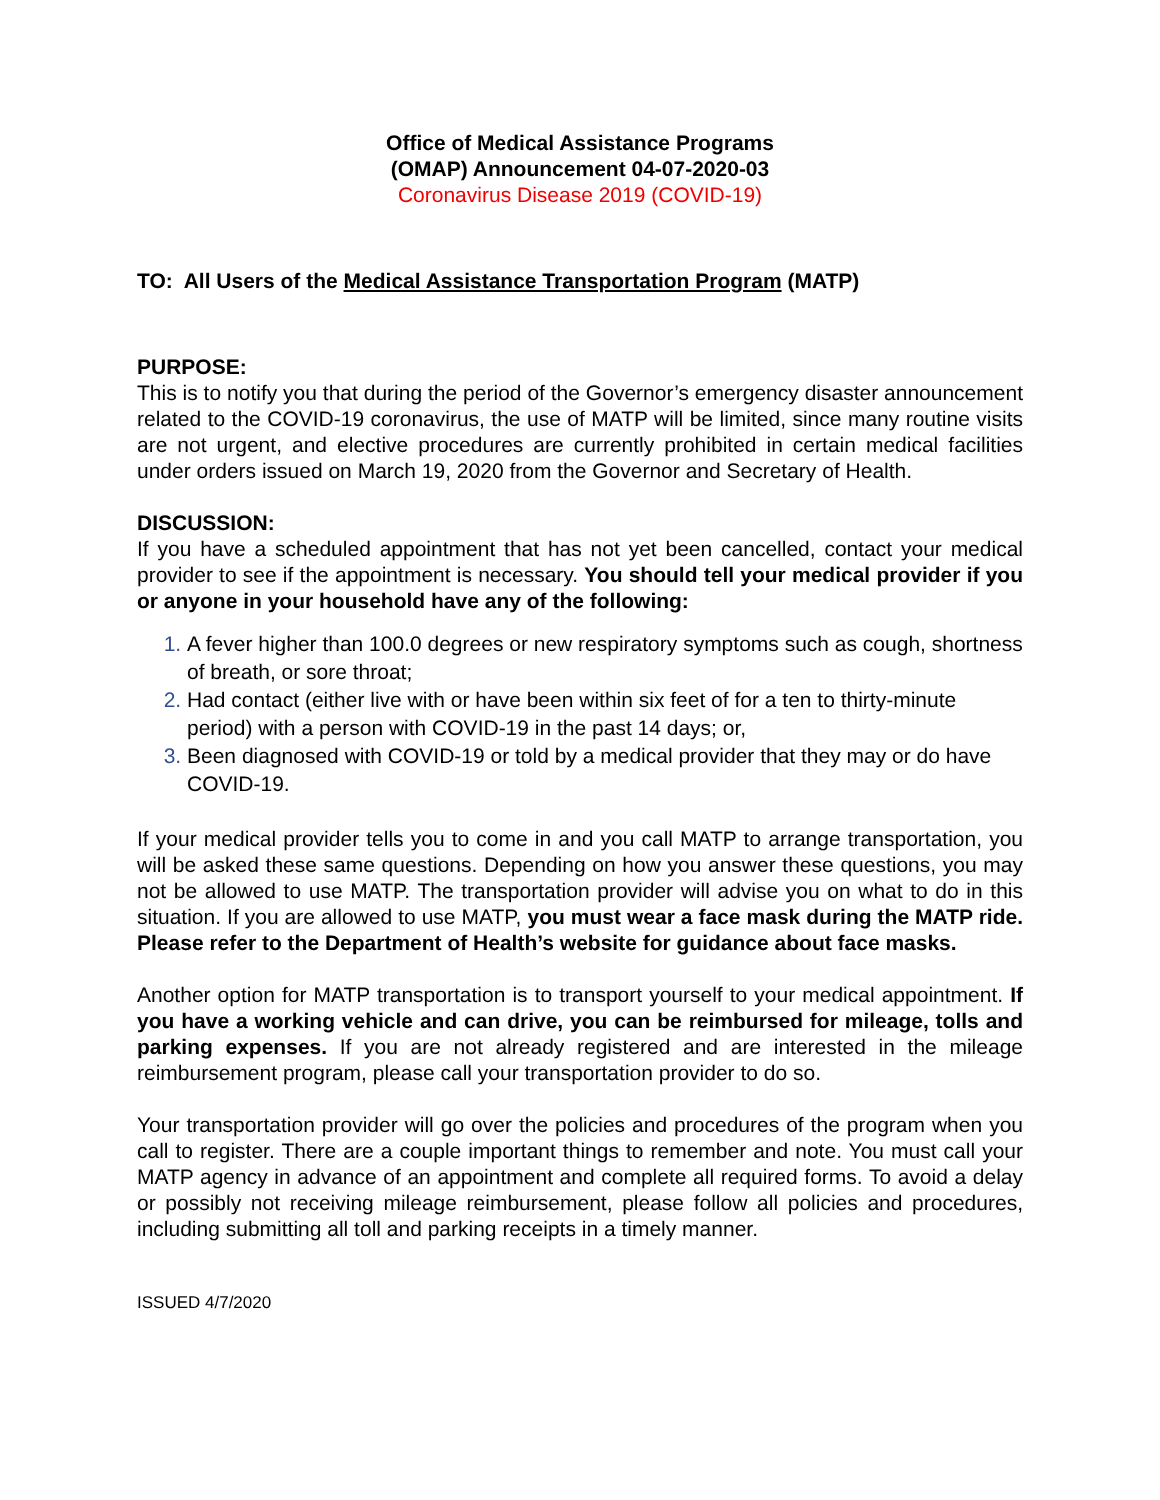Office of Medical Assistance Programs
(OMAP) Announcement 04-07-2020-03
Coronavirus Disease 2019 (COVID-19)
TO: All Users of the Medical Assistance Transportation Program (MATP)
PURPOSE:
This is to notify you that during the period of the Governor’s emergency disaster announcement related to the COVID-19 coronavirus, the use of MATP will be limited, since many routine visits are not urgent, and elective procedures are currently prohibited in certain medical facilities under orders issued on March 19, 2020 from the Governor and Secretary of Health.
DISCUSSION:
If you have a scheduled appointment that has not yet been cancelled, contact your medical provider to see if the appointment is necessary. You should tell your medical provider if you or anyone in your household have any of the following:
A fever higher than 100.0 degrees or new respiratory symptoms such as cough, shortness of breath, or sore throat;
Had contact (either live with or have been within six feet of for a ten to thirty-minute period) with a person with COVID-19 in the past 14 days; or,
Been diagnosed with COVID-19 or told by a medical provider that they may or do have COVID-19.
If your medical provider tells you to come in and you call MATP to arrange transportation, you will be asked these same questions. Depending on how you answer these questions, you may not be allowed to use MATP. The transportation provider will advise you on what to do in this situation. If you are allowed to use MATP, you must wear a face mask during the MATP ride. Please refer to the Department of Health’s website for guidance about face masks.
Another option for MATP transportation is to transport yourself to your medical appointment. If you have a working vehicle and can drive, you can be reimbursed for mileage, tolls and parking expenses. If you are not already registered and are interested in the mileage reimbursement program, please call your transportation provider to do so.
Your transportation provider will go over the policies and procedures of the program when you call to register. There are a couple important things to remember and note. You must call your MATP agency in advance of an appointment and complete all required forms. To avoid a delay or possibly not receiving mileage reimbursement, please follow all policies and procedures, including submitting all toll and parking receipts in a timely manner.
ISSUED 4/7/2020